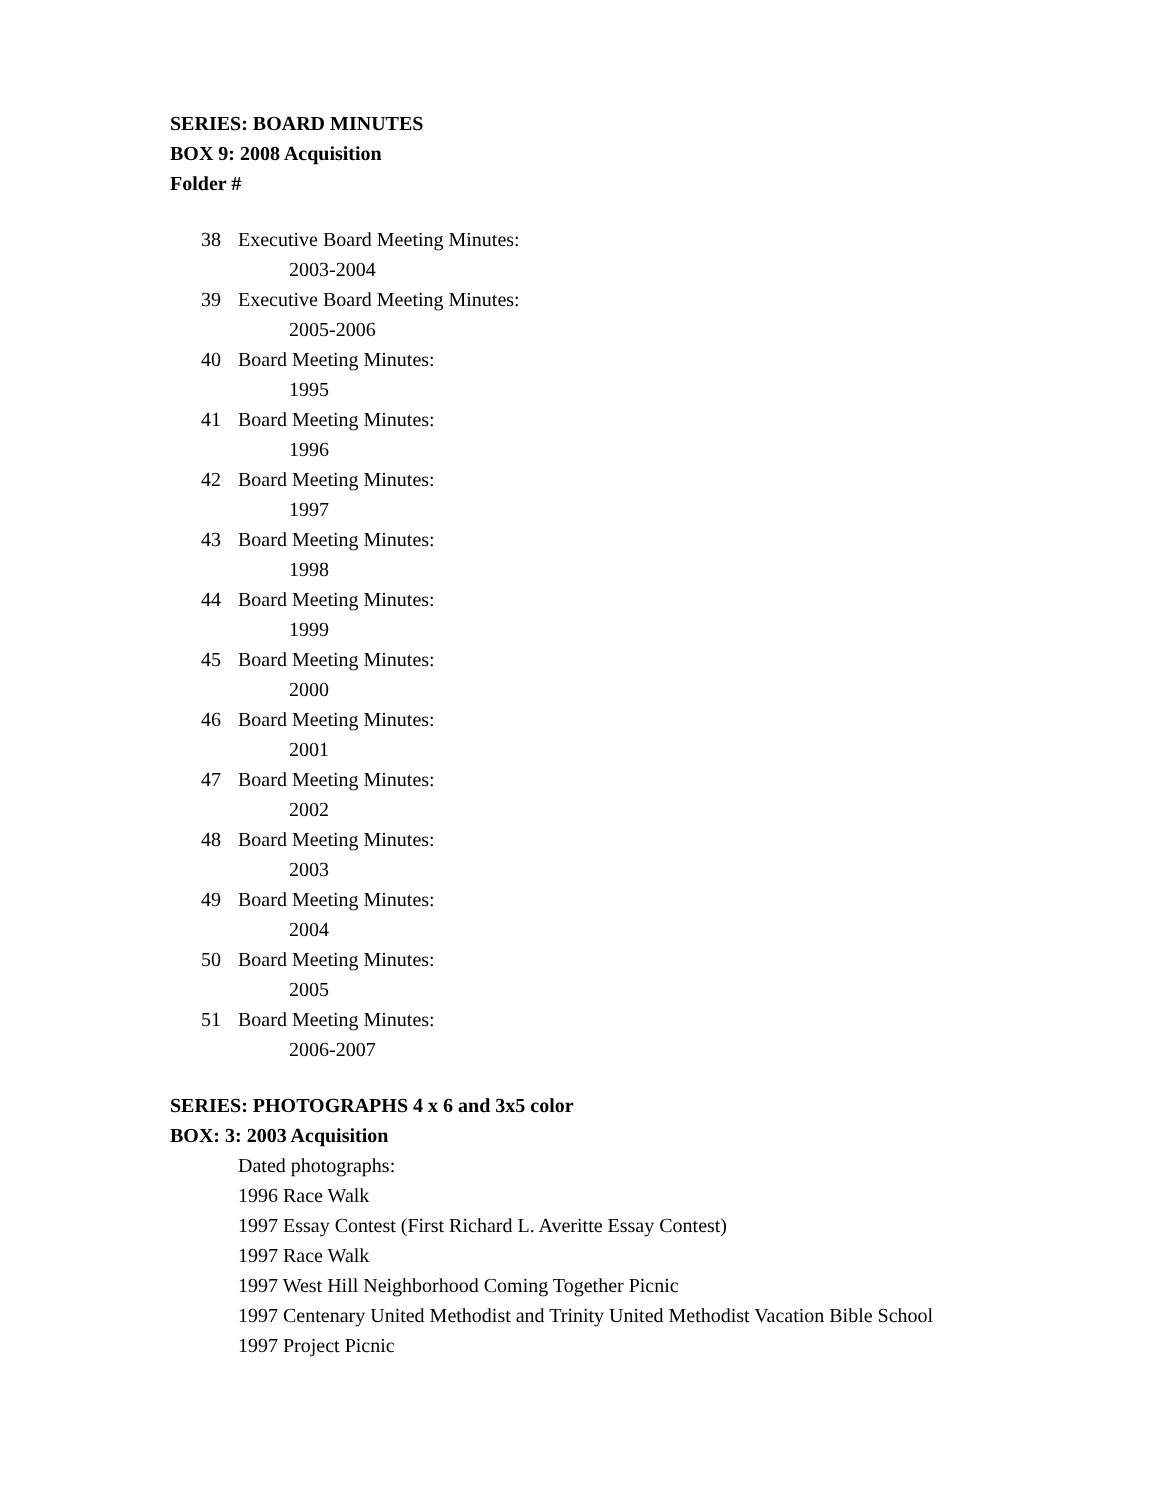SERIES: BOARD MINUTES
BOX 9: 2008 Acquisition
Folder #
38 Executive Board Meeting Minutes:
2003-2004
39 Executive Board Meeting Minutes:
2005-2006
40 Board Meeting Minutes:
1995
41 Board Meeting Minutes:
1996
42 Board Meeting Minutes:
1997
43 Board Meeting Minutes:
1998
44 Board Meeting Minutes:
1999
45 Board Meeting Minutes:
2000
46 Board Meeting Minutes:
2001
47 Board Meeting Minutes:
2002
48 Board Meeting Minutes:
2003
49 Board Meeting Minutes:
2004
50 Board Meeting Minutes:
2005
51 Board Meeting Minutes:
2006-2007
SERIES: PHOTOGRAPHS 4 x 6 and 3x5 color
BOX: 3: 2003 Acquisition
Dated photographs:
1996 Race Walk
1997 Essay Contest (First Richard L. Averitte Essay Contest)
1997 Race Walk
1997 West Hill Neighborhood Coming Together Picnic
1997 Centenary United Methodist and Trinity United Methodist Vacation Bible School
1997 Project Picnic